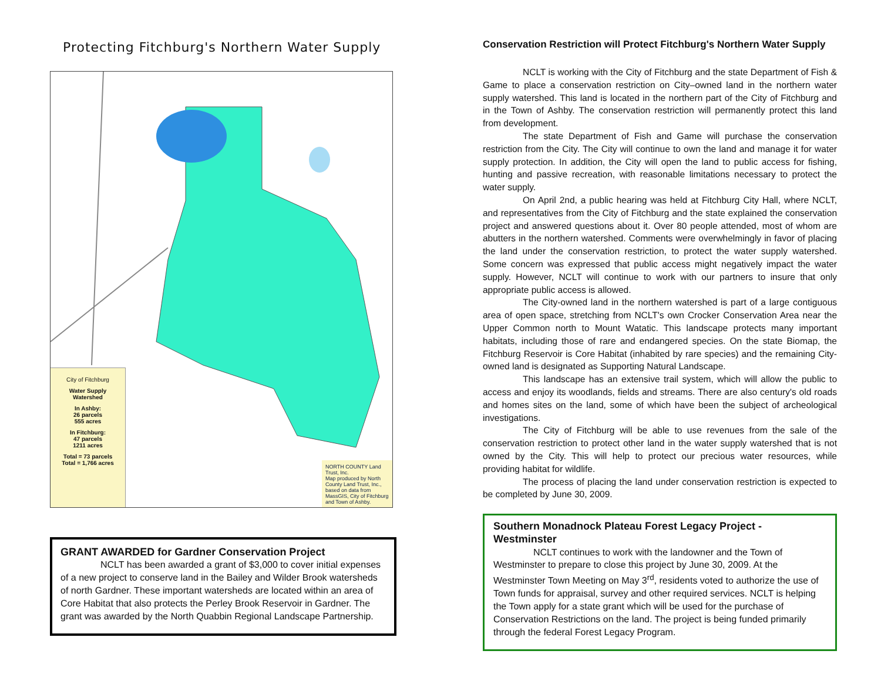Protecting Fitchburg's Northern Water Supply
City of Fitchburg
Water Supply
Watershed
In Ashby:
26 parcels
555 acres
In Fitchburg:
47 parcels
1211 acres
Total = 73 parcels
Total = 1,766 acres
NORTH COUNTY Land Trust, Inc.
Map produced by North County Land Trust, Inc., based on data from MassGIS, City of Fitchburg and Town of Ashby.
GRANT AWARDED for Gardner Conservation Project
NCLT has been awarded a grant of $3,000 to cover initial expenses of a new project to conserve land in the Bailey and Wilder Brook watersheds of north Gardner. These important watersheds are located within an area of Core Habitat that also protects the Perley Brook Reservoir in Gardner. The grant was awarded by the North Quabbin Regional Landscape Partnership.
Conservation Restriction will Protect Fitchburg's Northern Water Supply
NCLT is working with the City of Fitchburg and the state Department of Fish & Game to place a conservation restriction on City–owned land in the northern water supply watershed. This land is located in the northern part of the City of Fitchburg and in the Town of Ashby. The conservation restriction will permanently protect this land from development.
The state Department of Fish and Game will purchase the conservation restriction from the City. The City will continue to own the land and manage it for water supply protection. In addition, the City will open the land to public access for fishing, hunting and passive recreation, with reasonable limitations necessary to protect the water supply.
On April 2nd, a public hearing was held at Fitchburg City Hall, where NCLT, and representatives from the City of Fitchburg and the state explained the conservation project and answered questions about it. Over 80 people attended, most of whom are abutters in the northern watershed. Comments were overwhelmingly in favor of placing the land under the conservation restriction, to protect the water supply watershed. Some concern was expressed that public access might negatively impact the water supply. However, NCLT will continue to work with our partners to insure that only appropriate public access is allowed.
The City-owned land in the northern watershed is part of a large contiguous area of open space, stretching from NCLT's own Crocker Conservation Area near the Upper Common north to Mount Watatic. This landscape protects many important habitats, including those of rare and endangered species. On the state Biomap, the Fitchburg Reservoir is Core Habitat (inhabited by rare species) and the remaining City-owned land is designated as Supporting Natural Landscape.
This landscape has an extensive trail system, which will allow the public to access and enjoy its woodlands, fields and streams. There are also century's old roads and homes sites on the land, some of which have been the subject of archeological investigations.
The City of Fitchburg will be able to use revenues from the sale of the conservation restriction to protect other land in the water supply watershed that is not owned by the City. This will help to protect our precious water resources, while providing habitat for wildlife.
The process of placing the land under conservation restriction is expected to be completed by June 30, 2009.
Southern Monadnock Plateau Forest Legacy Project - Westminster
NCLT continues to work with the landowner and the Town of Westminster to prepare to close this project by June 30, 2009. At the Westminster Town Meeting on May 3<sup>rd</sup>, residents voted to authorize the use of Town funds for appraisal, survey and other required services. NCLT is helping the Town apply for a state grant which will be used for the purchase of Conservation Restrictions on the land. The project is being funded primarily through the federal Forest Legacy Program.